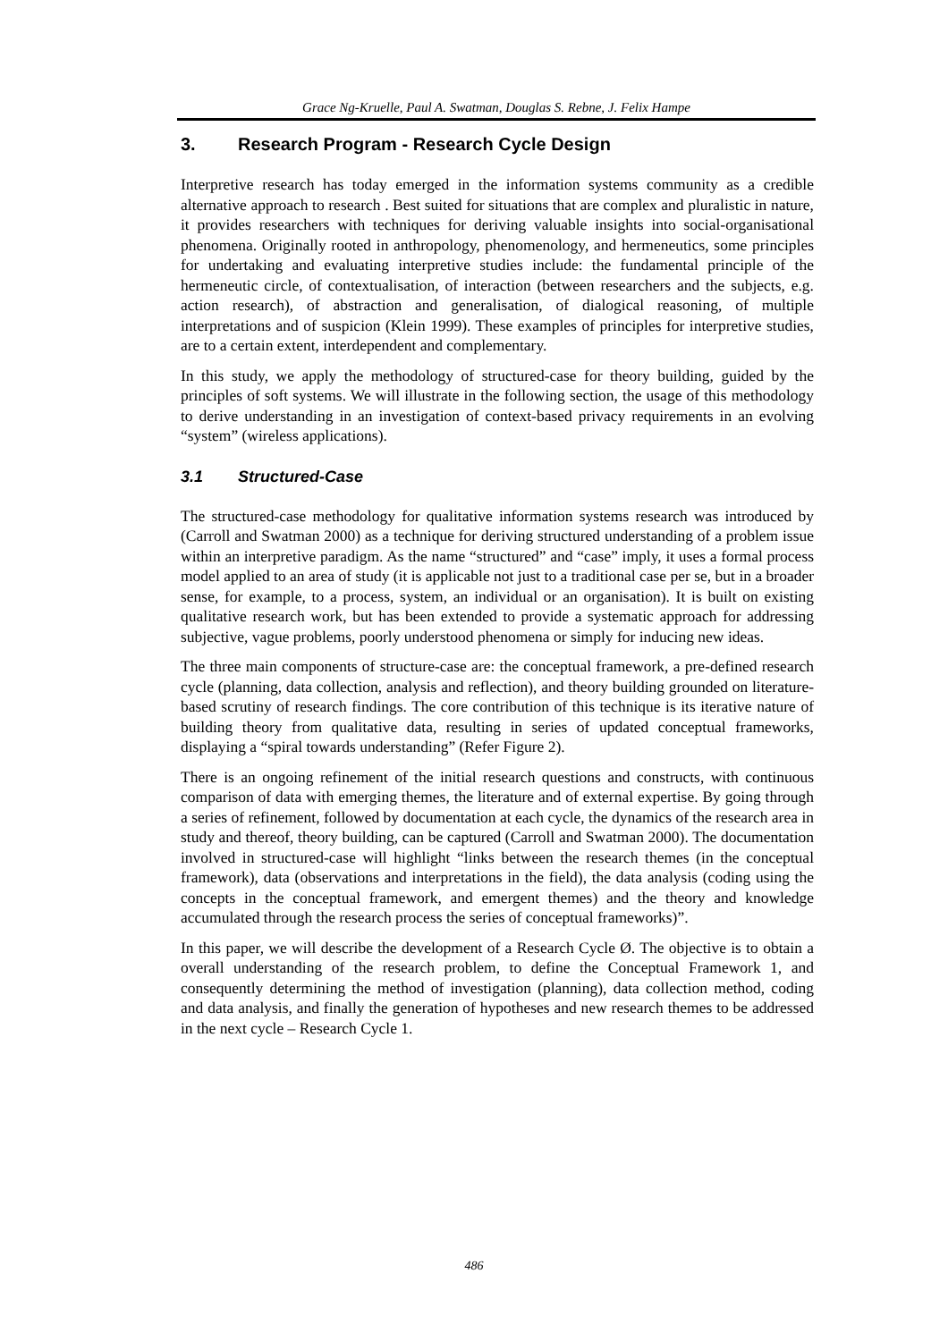Grace Ng-Kruelle, Paul A. Swatman, Douglas S. Rebne, J. Felix Hampe
3. Research Program - Research Cycle Design
Interpretive research has today emerged in the information systems community as a credible alternative approach to research . Best suited for situations that are complex and pluralistic in nature, it provides researchers with techniques for deriving valuable insights into social-organisational phenomena. Originally rooted in anthropology, phenomenology, and hermeneutics, some principles for undertaking and evaluating interpretive studies include: the fundamental principle of the hermeneutic circle, of contextualisation, of interaction (between researchers and the subjects, e.g. action research), of abstraction and generalisation, of dialogical reasoning, of multiple interpretations and of suspicion (Klein 1999). These examples of principles for interpretive studies, are to a certain extent, interdependent and complementary.
In this study, we apply the methodology of structured-case for theory building, guided by the principles of soft systems. We will illustrate in the following section, the usage of this methodology to derive understanding in an investigation of context-based privacy requirements in an evolving “system” (wireless applications).
3.1 Structured-Case
The structured-case methodology for qualitative information systems research was introduced by (Carroll and Swatman 2000) as a technique for deriving structured understanding of a problem issue within an interpretive paradigm. As the name “structured” and “case” imply, it uses a formal process model applied to an area of study (it is applicable not just to a traditional case per se, but in a broader sense, for example, to a process, system, an individual or an organisation). It is built on existing qualitative research work, but has been extended to provide a systematic approach for addressing subjective, vague problems, poorly understood phenomena or simply for inducing new ideas.
The three main components of structure-case are: the conceptual framework, a pre-defined research cycle (planning, data collection, analysis and reflection), and theory building grounded on literature-based scrutiny of research findings. The core contribution of this technique is its iterative nature of building theory from qualitative data, resulting in series of updated conceptual frameworks, displaying a “spiral towards understanding” (Refer Figure 2).
There is an ongoing refinement of the initial research questions and constructs, with continuous comparison of data with emerging themes, the literature and of external expertise. By going through a series of refinement, followed by documentation at each cycle, the dynamics of the research area in study and thereof, theory building, can be captured (Carroll and Swatman 2000). The documentation involved in structured-case will highlight “links between the research themes (in the conceptual framework), data (observations and interpretations in the field), the data analysis (coding using the concepts in the conceptual framework, and emergent themes) and the theory and knowledge accumulated through the research process the series of conceptual frameworks)”.
In this paper, we will describe the development of a Research Cycle Ø. The objective is to obtain a overall understanding of the research problem, to define the Conceptual Framework 1, and consequently determining the method of investigation (planning), data collection method, coding and data analysis, and finally the generation of hypotheses and new research themes to be addressed in the next cycle – Research Cycle 1.
486